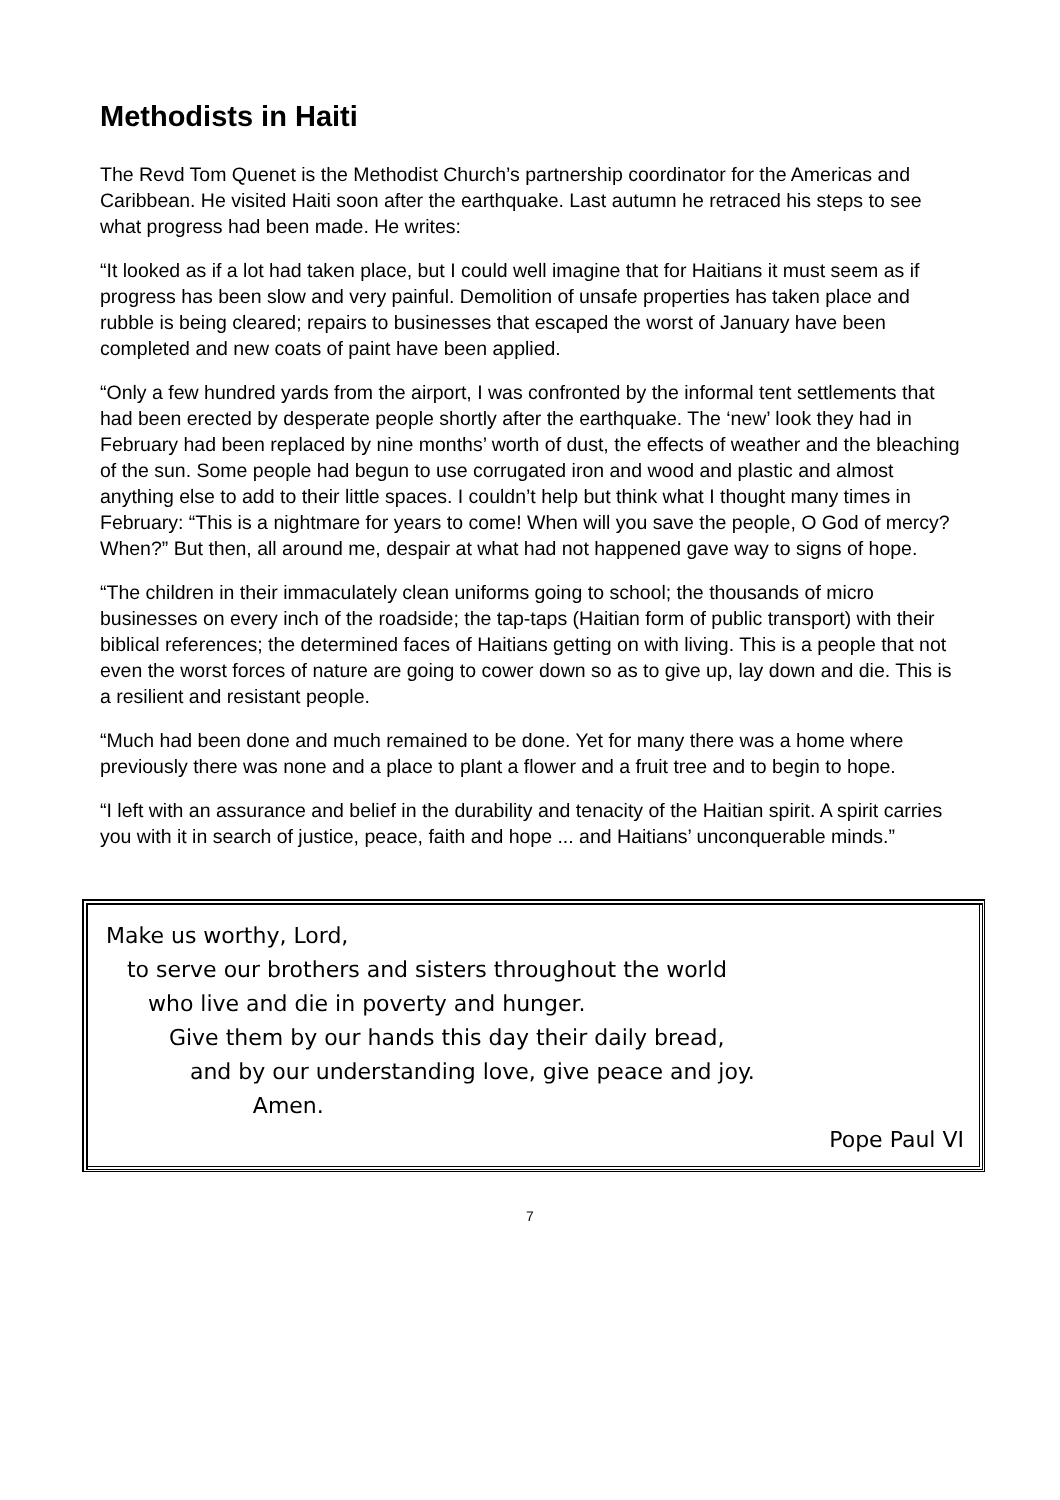Methodists in Haiti
The Revd Tom Quenet is the Methodist Church’s partnership coordinator for the Americas and Caribbean. He visited Haiti soon after the earthquake. Last autumn he retraced his steps to see what progress had been made. He writes:
“It looked as if a lot had taken place, but I could well imagine that for Haitians it must seem as if progress has been slow and very painful. Demolition of unsafe properties has taken place and rubble is being cleared; repairs to businesses that escaped the worst of January have been completed and new coats of paint have been applied.
“Only a few hundred yards from the airport, I was confronted by the informal tent settlements that had been erected by desperate people shortly after the earthquake. The ‘new’ look they had in February had been replaced by nine months’ worth of dust, the effects of weather and the bleaching of the sun. Some people had begun to use corrugated iron and wood and plastic and almost anything else to add to their little spaces. I couldn’t help but think what I thought many times in February: “This is a nightmare for years to come! When will you save the people, O God of mercy? When?” But then, all around me, despair at what had not happened gave way to signs of hope.
“The children in their immaculately clean uniforms going to school; the thousands of micro businesses on every inch of the roadside; the tap-taps (Haitian form of public transport) with their biblical references; the determined faces of Haitians getting on with living. This is a people that not even the worst forces of nature are going to cower down so as to give up, lay down and die. This is a resilient and resistant people.
“Much had been done and much remained to be done. Yet for many there was a home where previously there was none and a place to plant a flower and a fruit tree and to begin to hope.
“I left with an assurance and belief in the durability and tenacity of the Haitian spirit. A spirit carries you with it in search of justice, peace, faith and hope ... and Haitians’ unconquerable minds.”
Make us worthy, Lord,
to serve our brothers and sisters throughout the world
who live and die in poverty and hunger.
Give them by our hands this day their daily bread,
and by our understanding love, give peace and joy.
Amen.
Pope Paul VI
7